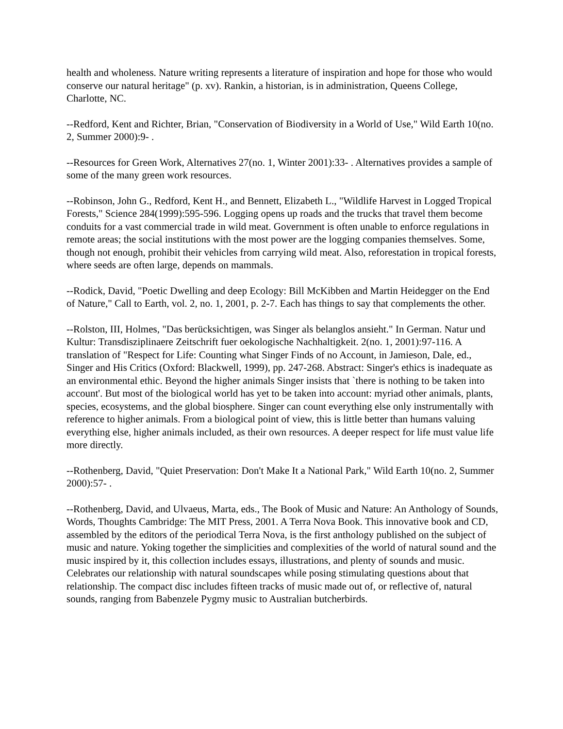health and wholeness. Nature writing represents a literature of inspiration and hope for those who would conserve our natural heritage" (p. xv). Rankin, a historian, is in administration, Queens College, Charlotte, NC.
--Redford, Kent and Richter, Brian, "Conservation of Biodiversity in a World of Use," Wild Earth 10(no. 2, Summer 2000):9- .
--Resources for Green Work, Alternatives 27(no. 1, Winter 2001):33- . Alternatives provides a sample of some of the many green work resources.
--Robinson, John G., Redford, Kent H., and Bennett, Elizabeth L., "Wildlife Harvest in Logged Tropical Forests," Science 284(1999):595-596. Logging opens up roads and the trucks that travel them become conduits for a vast commercial trade in wild meat. Government is often unable to enforce regulations in remote areas; the social institutions with the most power are the logging companies themselves. Some, though not enough, prohibit their vehicles from carrying wild meat. Also, reforestation in tropical forests, where seeds are often large, depends on mammals.
--Rodick, David, "Poetic Dwelling and deep Ecology: Bill McKibben and Martin Heidegger on the End of Nature," Call to Earth, vol. 2, no. 1, 2001, p. 2-7. Each has things to say that complements the other.
--Rolston, III, Holmes, "Das berücksichtigen, was Singer als belanglos ansieht." In German. Natur und Kultur: Transdisziplinaere Zeitschrift fuer oekologische Nachhaltigkeit. 2(no. 1, 2001):97-116. A translation of "Respect for Life: Counting what Singer Finds of no Account, in Jamieson, Dale, ed., Singer and His Critics (Oxford: Blackwell, 1999), pp. 247-268. Abstract: Singer's ethics is inadequate as an environmental ethic. Beyond the higher animals Singer insists that `there is nothing to be taken into account'. But most of the biological world has yet to be taken into account: myriad other animals, plants, species, ecosystems, and the global biosphere. Singer can count everything else only instrumentally with reference to higher animals. From a biological point of view, this is little better than humans valuing everything else, higher animals included, as their own resources. A deeper respect for life must value life more directly.
--Rothenberg, David, "Quiet Preservation: Don't Make It a National Park," Wild Earth 10(no. 2, Summer 2000):57- .
--Rothenberg, David, and Ulvaeus, Marta, eds., The Book of Music and Nature: An Anthology of Sounds, Words, Thoughts Cambridge: The MIT Press, 2001. A Terra Nova Book. This innovative book and CD, assembled by the editors of the periodical Terra Nova, is the first anthology published on the subject of music and nature. Yoking together the simplicities and complexities of the world of natural sound and the music inspired by it, this collection includes essays, illustrations, and plenty of sounds and music. Celebrates our relationship with natural soundscapes while posing stimulating questions about that relationship. The compact disc includes fifteen tracks of music made out of, or reflective of, natural sounds, ranging from Babenzele Pygmy music to Australian butcherbirds.